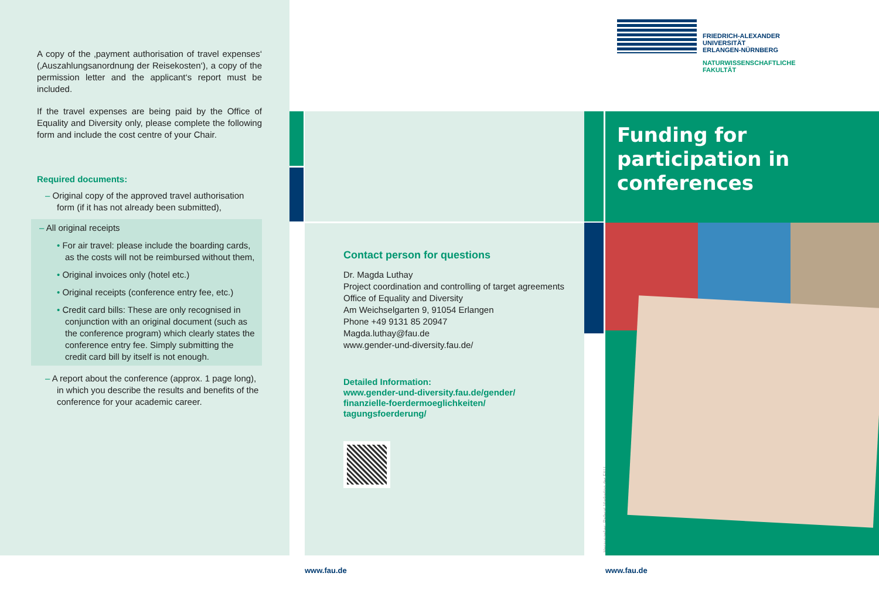A copy of the ‚payment authorisation of travel expenses‘ (‚Auszahlungsanordnung der Reisekosten‘), a copy of the permission letter and the applicant‘s report must be included.
If the travel expenses are being paid by the Office of Equality and Diversity only, please complete the following form and include the cost centre of your Chair.
Required documents:
– Original copy of the approved travel authorisation form (if it has not already been submitted),
– All original receipts
• For air travel: please include the boarding cards, as the costs will not be reimbursed without them,
• Original invoices only (hotel etc.)
• Original receipts (conference entry fee, etc.)
• Credit card bills: These are only recognised in conjunction with an original document (such as the conference program) which clearly states the conference entry fee. Simply submitting the credit card bill by itself is not enough.
– A report about the conference (approx. 1 page long), in which you describe the results and benefits of the conference for your academic career.
Contact person for questions
Dr. Magda Luthay
Project coordination and controlling of target agreements
Office of Equality and Diversity
Am Weichselgarten 9, 91054 Erlangen
Phone +49 9131 85 20947
Magda.luthay@fau.de
www.gender-und-diversity.fau.de/
Detailed Information:
www.gender-und-diversity.fau.de/gender/
finanzielle-foerdermoeglichkeiten/
tagungsfoerderung/
Herausgeber: Referat Marketing der FAU
FRIEDRICH-ALEXANDER
UNIVERSITÄT
ERLANGEN-NÜRNBERG
NATURWISSENSCHAFTLICHE
FAKULTÄT
Funding for participation in conferences
www.fau.de www.fau.de